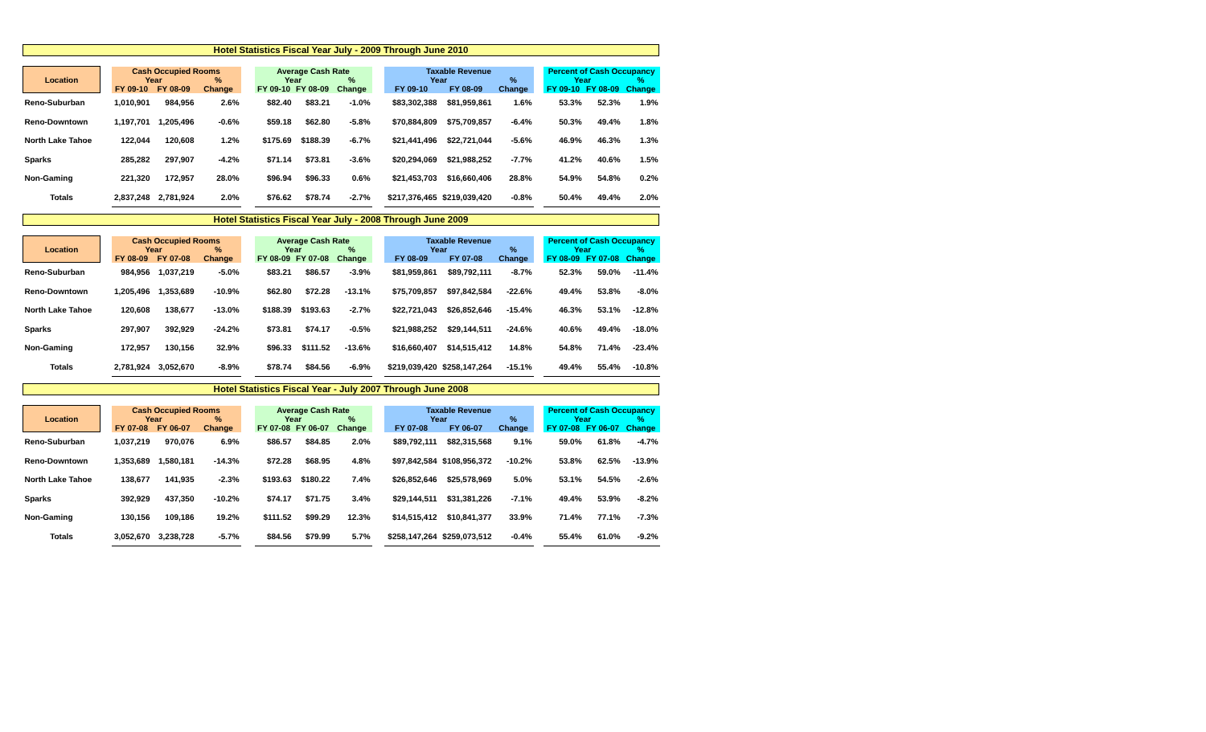Hotel Statistics Fiscal Year July - 2009 Through June 2010
| Location | | Cash Occupied Rooms | | | | Average Cash Rate | | | | Taxable Revenue | | | | Percent of Cash Occupancy | | |
| | | Year | | % | | Year | | % | | Year | | % | | Year | | % |
| | | FY 09-10 | FY 08-09 | Change | | FY 09-10 | FY 08-09 | Change | | FY 09-10 | FY 08-09 | Change | | FY 09-10 | FY 08-09 | Change |
| Reno-Suburban | | 1,010,901 | 984,956 | 2.6% | | $82.40 | $83.21 | -1.0% | | $83,302,388 | $81,959,861 | 1.6% | | 53.3% | 52.3% | 1.9% |
| Reno-Downtown | | 1,197,701 | 1,205,496 | -0.6% | | $59.18 | $62.80 | -5.8% | | $70,884,809 | $75,709,857 | -6.4% | | 50.3% | 49.4% | 1.8% |
| North Lake Tahoe | | 122,044 | 120,608 | 1.2% | | $175.69 | $188.39 | -6.7% | | $21,441,496 | $22,721,044 | -5.6% | | 46.9% | 46.3% | 1.3% |
| Sparks | | 285,282 | 297,907 | -4.2% | | $71.14 | $73.81 | -3.6% | | $20,294,069 | $21,988,252 | -7.7% | | 41.2% | 40.6% | 1.5% |
| Non-Gaming | | 221,320 | 172,957 | 28.0% | | $96.94 | $96.33 | 0.6% | | $21,453,703 | $16,660,406 | 28.8% | | 54.9% | 54.8% | 0.2% |
| Totals | | 2,837,248 | 2,781,924 | 2.0% | | $76.62 | $78.74 | -2.7% | | $217,376,465 | $219,039,420 | -0.8% | | 50.4% | 49.4% | 2.0% |
Hotel Statistics Fiscal Year July - 2008 Through June 2009
| Location | | Cash Occupied Rooms | | | | Average Cash Rate | | | | Taxable Revenue | | | | Percent of Cash Occupancy | | |
| | | Year | | % | | Year | | % | | Year | | % | | Year | | % |
| | | FY 08-09 | FY 07-08 | Change | | FY 08-09 | FY 07-08 | Change | | FY 08-09 | FY 07-08 | Change | | FY 08-09 | FY 07-08 | Change |
| Reno-Suburban | | 984,956 | 1,037,219 | -5.0% | | $83.21 | $86.57 | -3.9% | | $81,959,861 | $89,792,111 | -8.7% | | 52.3% | 59.0% | -11.4% |
| Reno-Downtown | | 1,205,496 | 1,353,689 | -10.9% | | $62.80 | $72.28 | -13.1% | | $75,709,857 | $97,842,584 | -22.6% | | 49.4% | 53.8% | -8.0% |
| North Lake Tahoe | | 120,608 | 138,677 | -13.0% | | $188.39 | $193.63 | -2.7% | | $22,721,043 | $26,852,646 | -15.4% | | 46.3% | 53.1% | -12.8% |
| Sparks | | 297,907 | 392,929 | -24.2% | | $73.81 | $74.17 | -0.5% | | $21,988,252 | $29,144,511 | -24.6% | | 40.6% | 49.4% | -18.0% |
| Non-Gaming | | 172,957 | 130,156 | 32.9% | | $96.33 | $111.52 | -13.6% | | $16,660,407 | $14,515,412 | 14.8% | | 54.8% | 71.4% | -23.4% |
| Totals | | 2,781,924 | 3,052,670 | -8.9% | | $78.74 | $84.56 | -6.9% | | $219,039,420 | $258,147,264 | -15.1% | | 49.4% | 55.4% | -10.8% |
Hotel Statistics Fiscal Year - July 2007 Through June 2008
| Location | | Cash Occupied Rooms | | | | Average Cash Rate | | | | Taxable Revenue | | | | Percent of Cash Occupancy | | |
| | | Year | | % | | Year | | % | | Year | | % | | Year | | % |
| | | FY 07-08 | FY 06-07 | Change | | FY 07-08 | FY 06-07 | Change | | FY 07-08 | FY 06-07 | Change | | FY 07-08 | FY 06-07 | Change |
| Reno-Suburban | | 1,037,219 | 970,076 | 6.9% | | $86.57 | $84.85 | 2.0% | | $89,792,111 | $82,315,568 | 9.1% | | 59.0% | 61.8% | -4.7% |
| Reno-Downtown | | 1,353,689 | 1,580,181 | -14.3% | | $72.28 | $68.95 | 4.8% | | $97,842,584 | $108,956,372 | -10.2% | | 53.8% | 62.5% | -13.9% |
| North Lake Tahoe | | 138,677 | 141,935 | -2.3% | | $193.63 | $180.22 | 7.4% | | $26,852,646 | $25,578,969 | 5.0% | | 53.1% | 54.5% | -2.6% |
| Sparks | | 392,929 | 437,350 | -10.2% | | $74.17 | $71.75 | 3.4% | | $29,144,511 | $31,381,226 | -7.1% | | 49.4% | 53.9% | -8.2% |
| Non-Gaming | | 130,156 | 109,186 | 19.2% | | $111.52 | $99.29 | 12.3% | | $14,515,412 | $10,841,377 | 33.9% | | 71.4% | 77.1% | -7.3% |
| Totals | | 3,052,670 | 3,238,728 | -5.7% | | $84.56 | $79.99 | 5.7% | | $258,147,264 | $259,073,512 | -0.4% | | 55.4% | 61.0% | -9.2% |